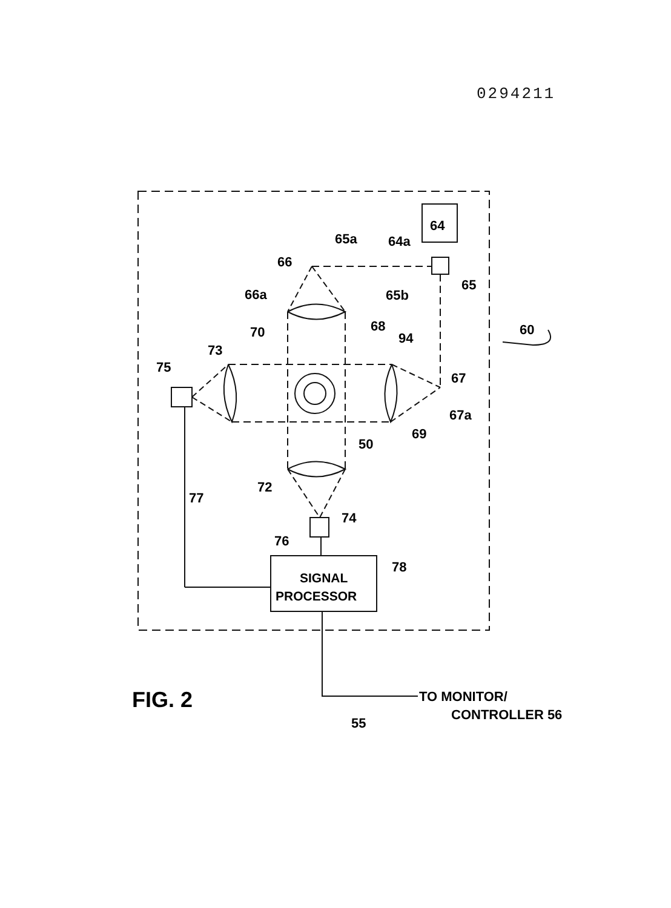0294211
64
64a
65a
66
65
66a
65b
68
60
70
94
73
75
67
67a
69
50
72
77
74
76
78
SIGNAL
PROCESSOR
FIG. 2
TO MONITOR/
CONTROLLER 56
55